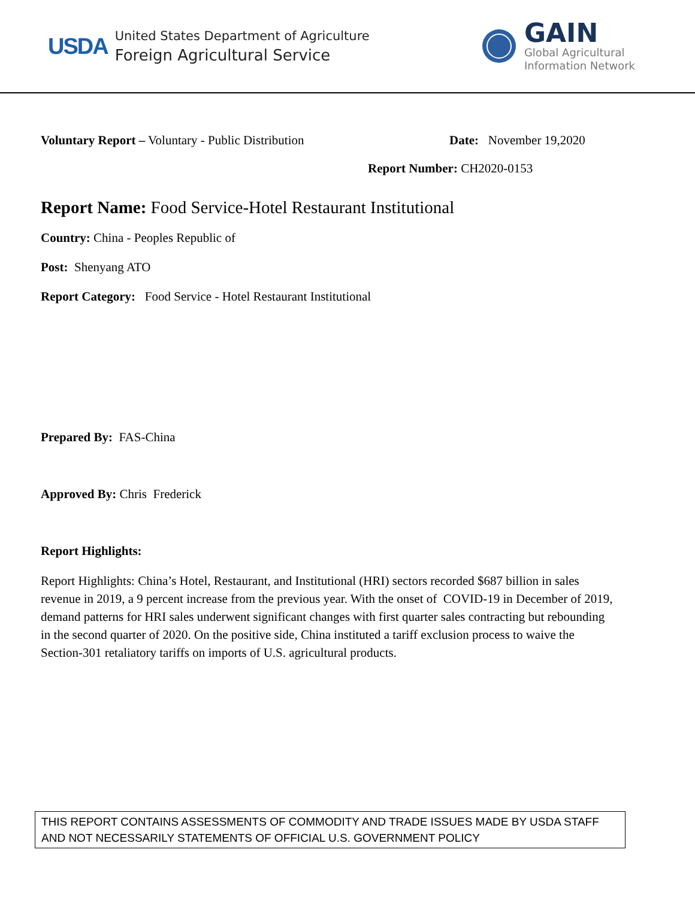USDA
United States Department of Agriculture
Foreign Agricultural Service
GAIN
Global Agricultural
Information Network
Voluntary Report – Voluntary - Public Distribution Date: November 19,2020
Report Number: CH2020-0153
Report Name: Food Service-Hotel Restaurant Institutional
Country: China - Peoples Republic of
Post: Shenyang ATO
Report Category: Food Service - Hotel Restaurant Institutional
Prepared By: FAS-China
Approved By: Chris Frederick
Report Highlights:
Report Highlights: China’s Hotel, Restaurant, and Institutional (HRI) sectors recorded $687 billion in sales revenue in 2019, a 9 percent increase from the previous year. With the onset of COVID-19 in December of 2019, demand patterns for HRI sales underwent significant changes with first quarter sales contracting but rebounding in the second quarter of 2020. On the positive side, China instituted a tariff exclusion process to waive the Section-301 retaliatory tariffs on imports of U.S. agricultural products.
THIS REPORT CONTAINS ASSESSMENTS OF COMMODITY AND TRADE ISSUES MADE BY USDA STAFF AND NOT NECESSARILY STATEMENTS OF OFFICIAL U.S. GOVERNMENT POLICY